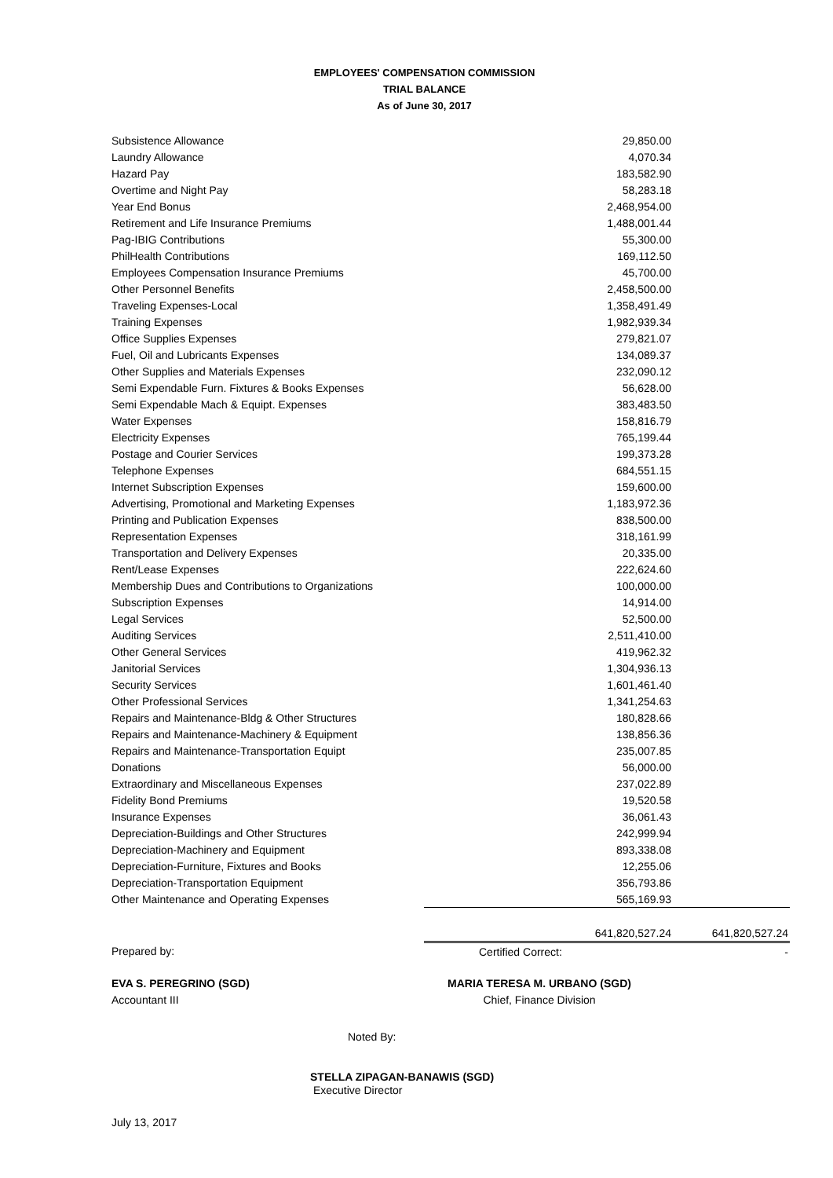EMPLOYEES' COMPENSATION COMMISSION
TRIAL BALANCE
As of June 30, 2017
| Subsistence Allowance | 29,850.00 | |
| Laundry Allowance | 4,070.34 | |
| Hazard Pay | 183,582.90 | |
| Overtime and Night Pay | 58,283.18 | |
| Year End Bonus | 2,468,954.00 | |
| Retirement and Life Insurance Premiums | 1,488,001.44 | |
| Pag-IBIG Contributions | 55,300.00 | |
| PhilHealth Contributions | 169,112.50 | |
| Employees Compensation Insurance Premiums | 45,700.00 | |
| Other Personnel Benefits | 2,458,500.00 | |
| Traveling Expenses-Local | 1,358,491.49 | |
| Training Expenses | 1,982,939.34 | |
| Office Supplies Expenses | 279,821.07 | |
| Fuel, Oil and Lubricants Expenses | 134,089.37 | |
| Other Supplies and Materials Expenses | 232,090.12 | |
| Semi Expendable Furn. Fixtures & Books Expenses | 56,628.00 | |
| Semi Expendable Mach & Equipt. Expenses | 383,483.50 | |
| Water Expenses | 158,816.79 | |
| Electricity Expenses | 765,199.44 | |
| Postage and Courier Services | 199,373.28 | |
| Telephone Expenses | 684,551.15 | |
| Internet Subscription Expenses | 159,600.00 | |
| Advertising, Promotional and Marketing Expenses | 1,183,972.36 | |
| Printing and Publication Expenses | 838,500.00 | |
| Representation Expenses | 318,161.99 | |
| Transportation and Delivery Expenses | 20,335.00 | |
| Rent/Lease Expenses | 222,624.60 | |
| Membership Dues and Contributions to Organizations | 100,000.00 | |
| Subscription Expenses | 14,914.00 | |
| Legal Services | 52,500.00 | |
| Auditing Services | 2,511,410.00 | |
| Other General Services | 419,962.32 | |
| Janitorial Services | 1,304,936.13 | |
| Security Services | 1,601,461.40 | |
| Other Professional Services | 1,341,254.63 | |
| Repairs and Maintenance-Bldg & Other Structures | 180,828.66 | |
| Repairs and Maintenance-Machinery & Equipment | 138,856.36 | |
| Repairs and Maintenance-Transportation Equipt | 235,007.85 | |
| Donations | 56,000.00 | |
| Extraordinary and Miscellaneous Expenses | 237,022.89 | |
| Fidelity Bond Premiums | 19,520.58 | |
| Insurance Expenses | 36,061.43 | |
| Depreciation-Buildings and Other Structures | 242,999.94 | |
| Depreciation-Machinery and Equipment | 893,338.08 | |
| Depreciation-Furniture, Fixtures and Books | 12,255.06 | |
| Depreciation-Transportation Equipment | 356,793.86 | |
| Other Maintenance and Operating Expenses | 565,169.93 | |
| | 641,820,527.24 | 641,820,527.24 |
| Prepared by: | Certified Correct: | - |
EVA S. PEREGRINO (SGD)
Accountant III
MARIA TERESA M. URBANO (SGD)
Chief, Finance Division
Noted By:
STELLA ZIPAGAN-BANAWIS (SGD)
Executive Director
July 13, 2017